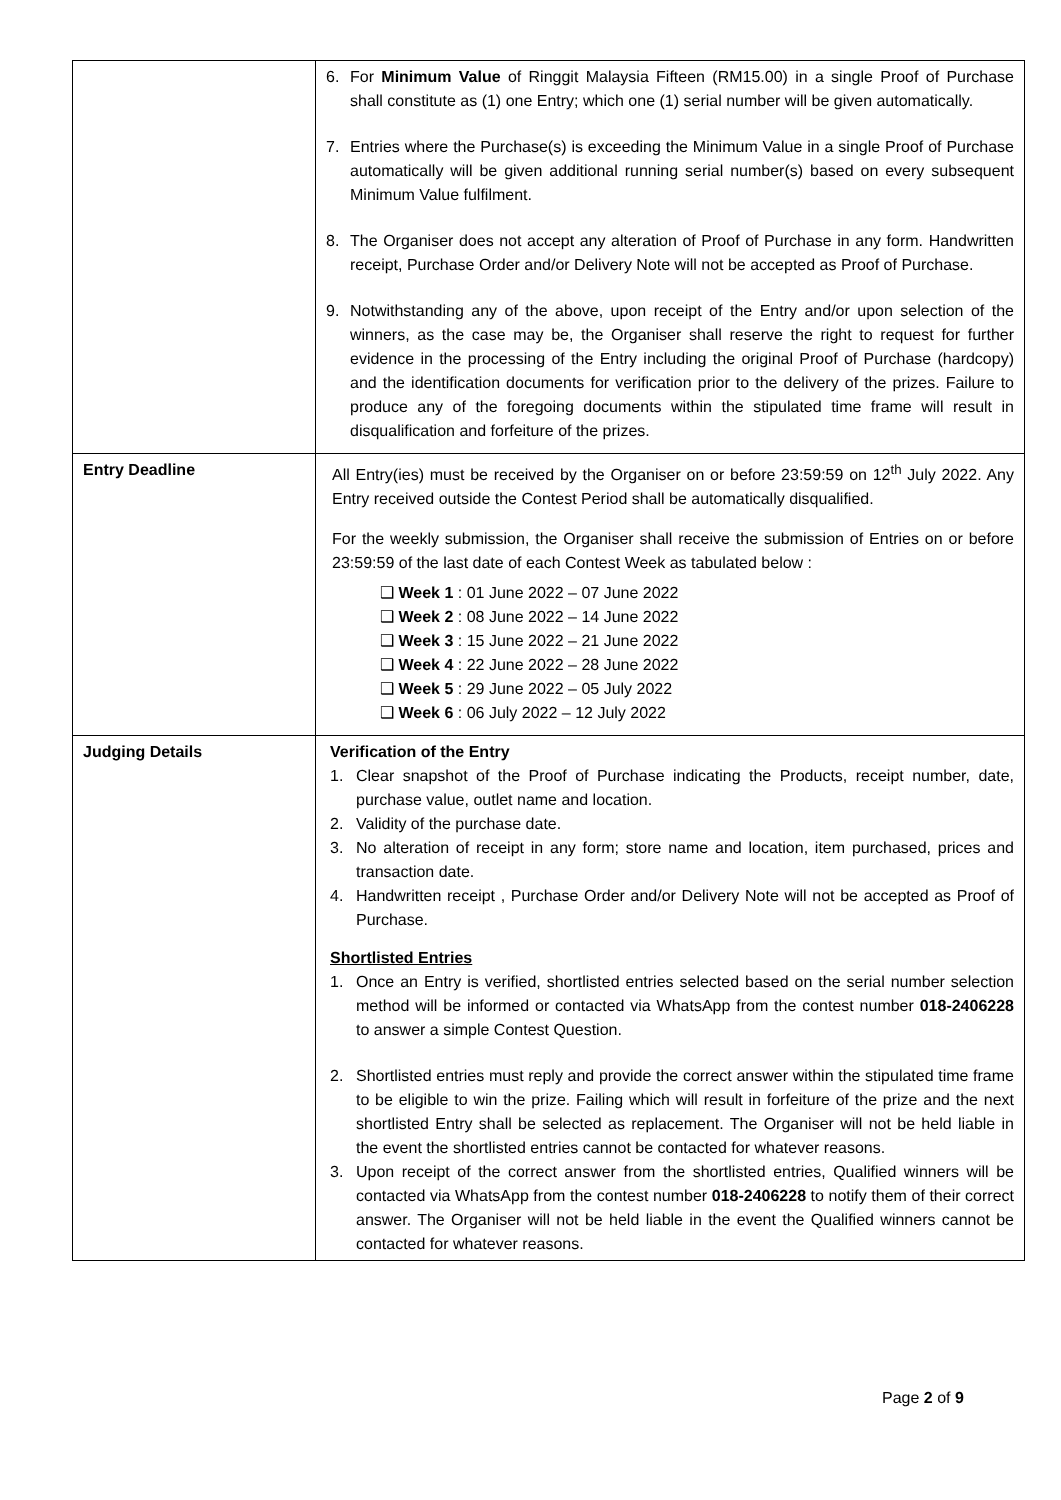| | 6. For Minimum Value of Ringgit Malaysia Fifteen (RM15.00) in a single Proof of Purchase shall constitute as (1) one Entry; which one (1) serial number will be given automatically. 7. Entries where the Purchase(s) is exceeding the Minimum Value in a single Proof of Purchase automatically will be given additional running serial number(s) based on every subsequent Minimum Value fulfilment. 8. The Organiser does not accept any alteration of Proof of Purchase in any form. Handwritten receipt, Purchase Order and/or Delivery Note will not be accepted as Proof of Purchase. 9. Notwithstanding any of the above, upon receipt of the Entry and/or upon selection of the winners, as the case may be, the Organiser shall reserve the right to request for further evidence in the processing of the Entry including the original Proof of Purchase (hardcopy) and the identification documents for verification prior to the delivery of the prizes. Failure to produce any of the foregoing documents within the stipulated time frame will result in disqualification and forfeiture of the prizes. |
| Entry Deadline | All Entry(ies) must be received by the Organiser on or before 23:59:59 on 12<sup>th</sup> July 2022. Any Entry received outside the Contest Period shall be automatically disqualified. For the weekly submission, the Organiser shall receive the submission of Entries on or before 23:59:59 of the last date of each Contest Week as tabulated below : ❑ Week 1 : 01 June 2022 – 07 June 2022 ❑ Week 2 : 08 June 2022 – 14 June 2022 ❑ Week 3 : 15 June 2022 – 21 June 2022 ❑ Week 4 : 22 June 2022 – 28 June 2022 ❑ Week 5 : 29 June 2022 – 05 July 2022 ❑ Week 6 : 06 July 2022 – 12 July 2022 |
| Judging Details | Verification of the Entry 1. Clear snapshot of the Proof of Purchase indicating the Products, receipt number, date, purchase value, outlet name and location. 2. Validity of the purchase date. 3. No alteration of receipt in any form; store name and location, item purchased, prices and transaction date. 4. Handwritten receipt , Purchase Order and/or Delivery Note will not be accepted as Proof of Purchase. Shortlisted Entries 1. Once an Entry is verified, shortlisted entries selected based on the serial number selection method will be informed or contacted via WhatsApp from the contest number 018-2406228 to answer a simple Contest Question. 2. Shortlisted entries must reply and provide the correct answer within the stipulated time frame to be eligible to win the prize. Failing which will result in forfeiture of the prize and the next shortlisted Entry shall be selected as replacement. The Organiser will not be held liable in the event the shortlisted entries cannot be contacted for whatever reasons. 3. Upon receipt of the correct answer from the shortlisted entries, Qualified winners will be contacted via WhatsApp from the contest number 018-2406228 to notify them of their correct answer. The Organiser will not be held liable in the event the Qualified winners cannot be contacted for whatever reasons. |
Page 2 of 9